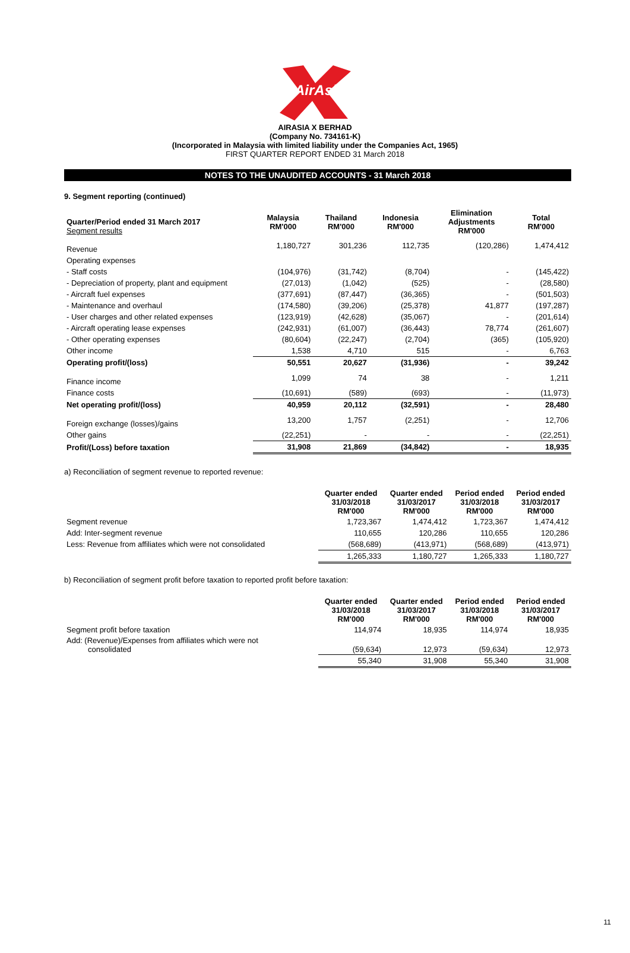AirAsia
AIRASIA X BERHAD
(Company No. 734161-K)
(Incorporated in Malaysia with limited liability under the Companies Act, 1965)
FIRST QUARTER REPORT ENDED 31 March 2018
NOTES TO THE UNAUDITED ACCOUNTS - 31 March 2018
9. Segment reporting (continued)
| Quarter/Period ended 31 March 2017 Segment results | Malaysia RM'000 | Thailand RM'000 | Indonesia RM'000 | Elimination Adjustments RM'000 | Total RM'000 |
| Revenue | 1,180,727 | 301,236 | 112,735 | (120,286) | 1,474,412 |
| Operating expenses | | | | | |
| - Staff costs | (104,976) | (31,742) | (8,704) | - | (145,422) |
| - Depreciation of property, plant and equipment | (27,013) | (1,042) | (525) | - | (28,580) |
| - Aircraft fuel expenses | (377,691) | (87,447) | (36,365) | - | (501,503) |
| - Maintenance and overhaul | (174,580) | (39,206) | (25,378) | 41,877 | (197,287) |
| - User charges and other related expenses | (123,919) | (42,628) | (35,067) | - | (201,614) |
| - Aircraft operating lease expenses | (242,931) | (61,007) | (36,443) | 78,774 | (261,607) |
| - Other operating expenses | (80,604) | (22,247) | (2,704) | (365) | (105,920) |
| Other income | 1,538 | 4,710 | 515 | - | 6,763 |
| Operating profit/(loss) | 50,551 | 20,627 | (31,936) | - | 39,242 |
| Finance income | 1,099 | 74 | 38 | - | 1,211 |
| Finance costs | (10,691) | (589) | (693) | - | (11,973) |
| Net operating profit/(loss) | 40,959 | 20,112 | (32,591) | - | 28,480 |
| Foreign exchange (losses)/gains | 13,200 | 1,757 | (2,251) | - | 12,706 |
| Other gains | (22,251) | - | - | - | (22,251) |
| Profit/(Loss) before taxation | 31,908 | 21,869 | (34,842) | - | 18,935 |
a) Reconciliation of segment revenue to reported revenue:
| | Quarter ended 31/03/2018 RM'000 | Quarter ended 31/03/2017 RM'000 | Period ended 31/03/2018 RM'000 | Period ended 31/03/2017 RM'000 |
| Segment revenue | 1,723,367 | 1,474,412 | 1,723,367 | 1,474,412 |
| Add: Inter-segment revenue | 110,655 | 120,286 | 110,655 | 120,286 |
| Less: Revenue from affiliates which were not consolidated | (568,689) | (413,971) | (568,689) | (413,971) |
| | 1,265,333 | 1,180,727 | 1,265,333 | 1,180,727 |
b) Reconciliation of segment profit before taxation to reported profit before taxation:
| | Quarter ended 31/03/2018 RM'000 | Quarter ended 31/03/2017 RM'000 | Period ended 31/03/2018 RM'000 | Period ended 31/03/2017 RM'000 |
| Segment profit before taxation | 114,974 | 18,935 | 114,974 | 18,935 |
| Add: (Revenue)/Expenses from affiliates which were not consolidated | (59,634) | 12,973 | (59,634) | 12,973 |
| | 55,340 | 31,908 | 55,340 | 31,908 |
11